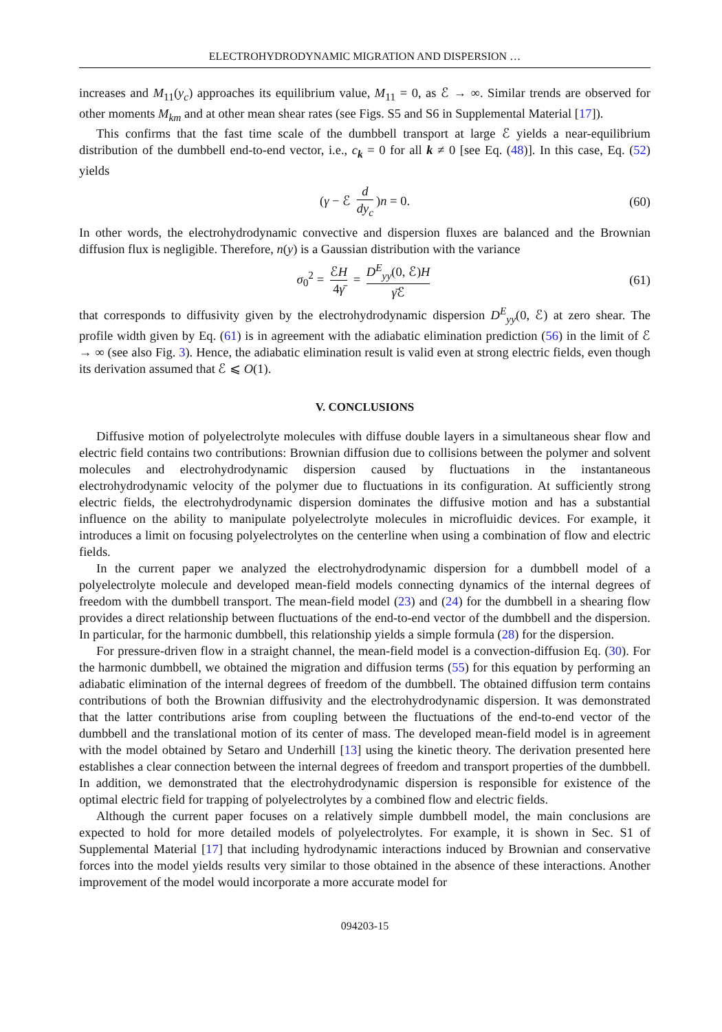ELECTROHYDRODYNAMIC MIGRATION AND DISPERSION …
increases and M<sub>11</sub>(y<sub>c</sub>) approaches its equilibrium value, M<sub>11</sub> = 0, as ℰ → ∞. Similar trends are observed for other moments M<sub>km</sub> and at other mean shear rates (see Figs. S5 and S6 in Supplemental Material [17]).
This confirms that the fast time scale of the dumbbell transport at large ℰ yields a near-equilibrium distribution of the dumbbell end-to-end vector, i.e., c<sub>k</sub> = 0 for all k ≠ 0 [see Eq. (48)]. In this case, Eq. (52) yields
(γ − ℰ d dy<sub>c</sub>)n = 0. (60)
In other words, the electrohydrodynamic convective and dispersion fluxes are balanced and the Brownian diffusion flux is negligible. Therefore, n(y) is a Gaussian distribution with the variance
σ<sub>0</sub><sup>2</sup> = ℰH 4γ̄ = D<sup>E</sup><sub>yy</sub>(0, ℰ)H γ̄ℰ (61)
that corresponds to diffusivity given by the electrohydrodynamic dispersion D<sup>E</sup><sub>yy</sub>(0, ℰ) at zero shear. The profile width given by Eq. (61) is in agreement with the adiabatic elimination prediction (56) in the limit of ℰ → ∞ (see also Fig. 3). Hence, the adiabatic elimination result is valid even at strong electric fields, even though its derivation assumed that ℰ ⩽ O(1).
V. CONCLUSIONS
Diffusive motion of polyelectrolyte molecules with diffuse double layers in a simultaneous shear flow and electric field contains two contributions: Brownian diffusion due to collisions between the polymer and solvent molecules and electrohydrodynamic dispersion caused by fluctuations in the instantaneous electrohydrodynamic velocity of the polymer due to fluctuations in its configuration. At sufficiently strong electric fields, the electrohydrodynamic dispersion dominates the diffusive motion and has a substantial influence on the ability to manipulate polyelectrolyte molecules in microfluidic devices. For example, it introduces a limit on focusing polyelectrolytes on the centerline when using a combination of flow and electric fields.
In the current paper we analyzed the electrohydrodynamic dispersion for a dumbbell model of a polyelectrolyte molecule and developed mean-field models connecting dynamics of the internal degrees of freedom with the dumbbell transport. The mean-field model (23) and (24) for the dumbbell in a shearing flow provides a direct relationship between fluctuations of the end-to-end vector of the dumbbell and the dispersion. In particular, for the harmonic dumbbell, this relationship yields a simple formula (28) for the dispersion.
For pressure-driven flow in a straight channel, the mean-field model is a convection-diffusion Eq. (30). For the harmonic dumbbell, we obtained the migration and diffusion terms (55) for this equation by performing an adiabatic elimination of the internal degrees of freedom of the dumbbell. The obtained diffusion term contains contributions of both the Brownian diffusivity and the electrohydrodynamic dispersion. It was demonstrated that the latter contributions arise from coupling between the fluctuations of the end-to-end vector of the dumbbell and the translational motion of its center of mass. The developed mean-field model is in agreement with the model obtained by Setaro and Underhill [13] using the kinetic theory. The derivation presented here establishes a clear connection between the internal degrees of freedom and transport properties of the dumbbell. In addition, we demonstrated that the electrohydrodynamic dispersion is responsible for existence of the optimal electric field for trapping of polyelectrolytes by a combined flow and electric fields.
Although the current paper focuses on a relatively simple dumbbell model, the main conclusions are expected to hold for more detailed models of polyelectrolytes. For example, it is shown in Sec. S1 of Supplemental Material [17] that including hydrodynamic interactions induced by Brownian and conservative forces into the model yields results very similar to those obtained in the absence of these interactions. Another improvement of the model would incorporate a more accurate model for
094203-15